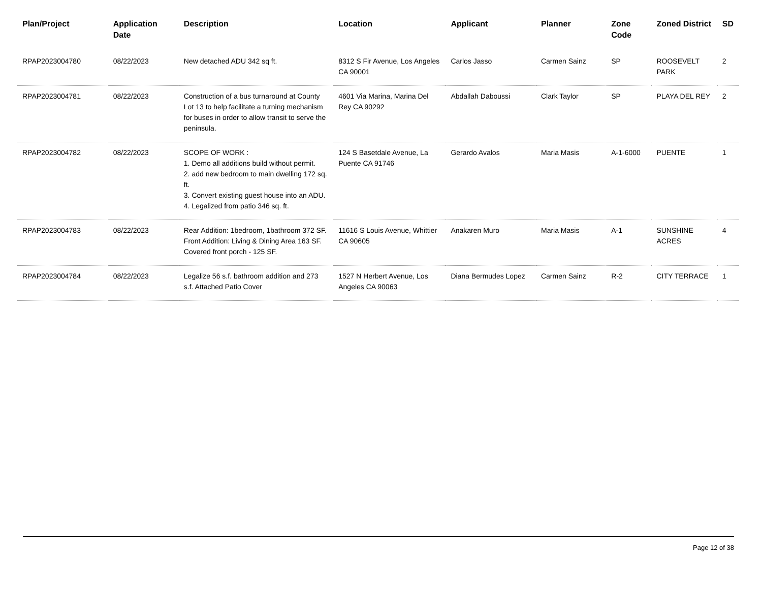| Plan/Project | Application Date | Description | Location | Applicant | Planner | Zone Code | Zoned District | SD |
| --- | --- | --- | --- | --- | --- | --- | --- | --- |
| RPAP2023004780 | 08/22/2023 | New detached ADU 342 sq ft. | 8312 S Fir Avenue, Los Angeles CA 90001 | Carlos Jasso | Carmen Sainz | SP | ROOSEVELT PARK | 2 |
| RPAP2023004781 | 08/22/2023 | Construction of a bus turnaround at County Lot 13 to help facilitate a turning mechanism for buses in order to allow transit to serve the peninsula. | 4601 Via Marina, Marina Del Rey CA 90292 | Abdallah Daboussi | Clark Taylor | SP | PLAYA DEL REY | 2 |
| RPAP2023004782 | 08/22/2023 | SCOPE OF WORK : 1. Demo all additions build without permit. 2. add new bedroom to main dwelling 172 sq. ft. 3. Convert existing guest house into an ADU. 4. Legalized from patio 346 sq. ft. | 124 S Basetdale Avenue, La Puente CA 91746 | Gerardo Avalos | Maria Masis | A-1-6000 | PUENTE | 1 |
| RPAP2023004783 | 08/22/2023 | Rear Addition: 1bedroom, 1bathroom 372 SF. Front Addition: Living & Dining Area 163 SF. Covered front porch - 125 SF. | 11616 S Louis Avenue, Whittier CA 90605 | Anakaren Muro | Maria Masis | A-1 | SUNSHINE ACRES | 4 |
| RPAP2023004784 | 08/22/2023 | Legalize 56 s.f. bathroom addition and 273 s.f. Attached Patio Cover | 1527 N Herbert Avenue, Los Angeles CA 90063 | Diana Bermudes Lopez | Carmen Sainz | R-2 | CITY TERRACE | 1 |
Page 12 of 38